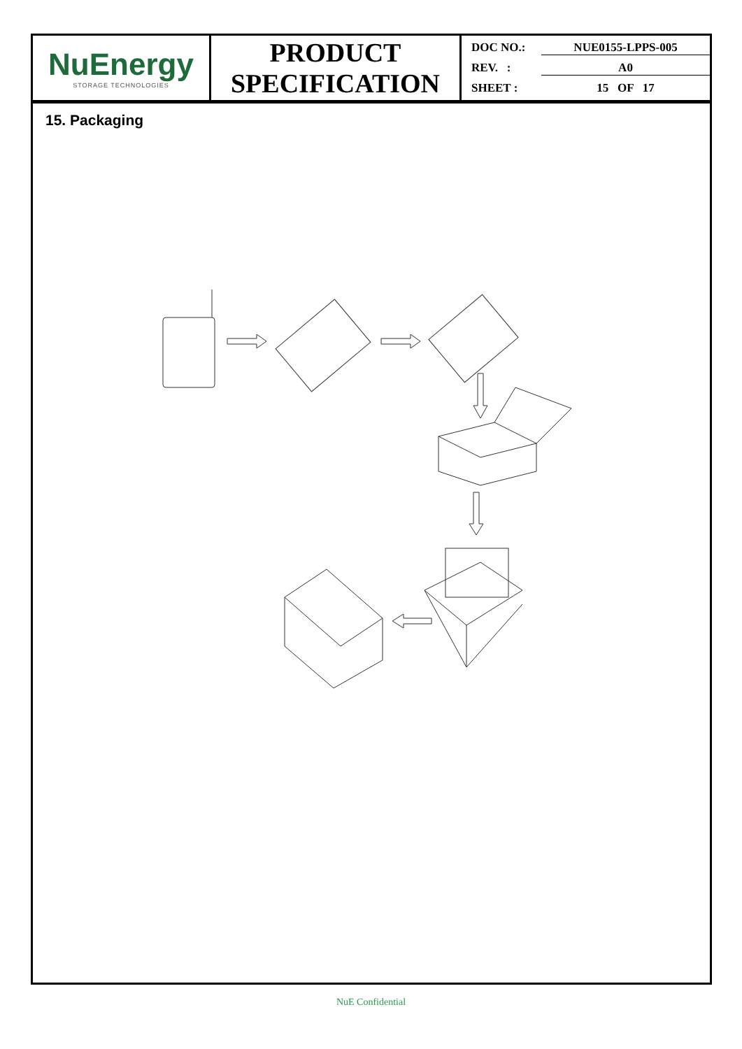| NuEnergy STORAGE TECHNOLOGIES | PRODUCT SPECIFICATION | DOC NO.: NUE0155-LPPS-005 REV. : A0 SHEET : 15 OF 17 |
15. Packaging
NuE Confidential